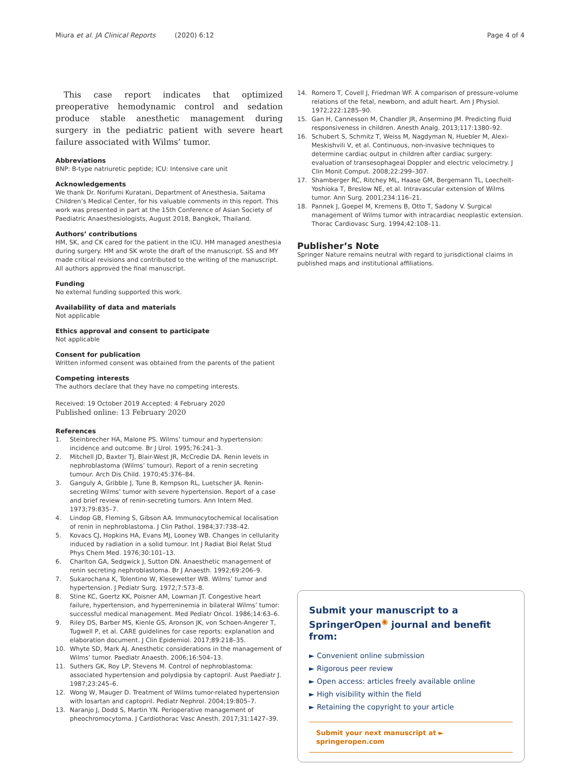Miura et al. JA Clinical Reports (2020) 6:12 Page 4 of 4
This case report indicates that optimized preoperative hemodynamic control and sedation produce stable anesthetic management during surgery in the pediatric patient with severe heart failure associated with Wilms’ tumor.
Abbreviations
BNP: B-type natriuretic peptide; ICU: Intensive care unit
Acknowledgements
We thank Dr. Norifumi Kuratani, Department of Anesthesia, Saitama Children’s Medical Center, for his valuable comments in this report. This work was presented in part at the 15th Conference of Asian Society of Paediatric Anaesthesiologists, August 2018, Bangkok, Thailand.
Authors’ contributions
HM, SK, and CK cared for the patient in the ICU. HM managed anesthesia during surgery. HM and SK wrote the draft of the manuscript. SS and MY made critical revisions and contributed to the writing of the manuscript. All authors approved the final manuscript.
Funding
No external funding supported this work.
Availability of data and materials
Not applicable
Ethics approval and consent to participate
Not applicable
Consent for publication
Written informed consent was obtained from the parents of the patient
Competing interests
The authors declare that they have no competing interests.
Received: 19 October 2019 Accepted: 4 February 2020
Published online: 13 February 2020
References
1. Steinbrecher HA, Malone PS. Wilms’ tumour and hypertension: incidence and outcome. Br J Urol. 1995;76:241–3.
2. Mitchell JD, Baxter TJ, Blair-West JR, McCredie DA. Renin levels in nephroblastoma (Wilms’ tumour). Report of a renin secreting tumour. Arch Dis Child. 1970;45:376–84.
3. Ganguly A, Gribble J, Tune B, Kempson RL, Luetscher JA. Renin-secreting Wilms’ tumor with severe hypertension. Report of a case and brief review of renin-secreting tumors. Ann Intern Med. 1973;79:835–7.
4. Lindop GB, Fleming S, Gibson AA. Immunocytochemical localisation of renin in nephroblastoma. J Clin Pathol. 1984;37:738–42.
5. Kovacs CJ, Hopkins HA, Evans MJ, Looney WB. Changes in cellularity induced by radiation in a solid tumour. Int J Radiat Biol Relat Stud Phys Chem Med. 1976;30:101–13.
6. Charlton GA, Sedgwick J, Sutton DN. Anaesthetic management of renin secreting nephroblastoma. Br J Anaesth. 1992;69:206–9.
7. Sukarochana K, Tolentino W, Klesewetter WB. Wilms’ tumor and hypertension. J Pediatr Surg. 1972;7:573–8.
8. Stine KC, Goertz KK, Poisner AM, Lowman JT. Congestive heart failure, hypertension, and hyperreninemia in bilateral Wilms’ tumor: successful medical management. Med Pediatr Oncol. 1986;14:63–6.
9. Riley DS, Barber MS, Kienle GS, Aronson JK, von Schoen-Angerer T, Tugwell P, et al. CARE guidelines for case reports: explanation and elaboration document. J Clin Epidemiol. 2017;89:218–35.
10. Whyte SD, Mark AJ. Anesthetic considerations in the management of Wilms’ tumor. Paediatr Anaesth. 2006;16:504–13.
11. Suthers GK, Roy LP, Stevens M. Control of nephroblastoma: associated hypertension and polydipsia by captopril. Aust Paediatr J. 1987;23:245–6.
12. Wong W, Mauger D. Treatment of Wilms tumor-related hypertension with losartan and captopril. Pediatr Nephrol. 2004;19:805–7.
13. Naranjo J, Dodd S, Martin YN. Perioperative management of pheochromocytoma. J Cardiothorac Vasc Anesth. 2017;31:1427–39.
14. Romero T, Covell J, Friedman WF. A comparison of pressure-volume relations of the fetal, newborn, and adult heart. Am J Physiol. 1972;222:1285–90.
15. Gan H, Cannesson M, Chandler JR, Ansermino JM. Predicting fluid responsiveness in children. Anesth Analg. 2013;117:1380–92.
16. Schubert S, Schmitz T, Weiss M, Nagdyman N, Huebler M, Alexi-Meskishvili V, et al. Continuous, non-invasive techniques to determine cardiac output in children after cardiac surgery: evaluation of transesophageal Doppler and electric velocimetry. J Clin Monit Comput. 2008;22:299–307.
17. Shamberger RC, Ritchey ML, Haase GM, Bergemann TL, Loechelt-Yoshioka T, Breslow NE, et al. Intravascular extension of Wilms tumor. Ann Surg. 2001;234:116–21.
18. Pannek J, Goepel M, Kremens B, Otto T, Sadony V. Surgical management of Wilms tumor with intracardiac neoplastic extension. Thorac Cardiovasc Surg. 1994;42:108–11.
Publisher’s Note
Springer Nature remains neutral with regard to jurisdictional claims in published maps and institutional affiliations.
Submit your manuscript to a SpringerOpen<sup>◉</sup> journal and benefit from:
► Convenient online submission
► Rigorous peer review
► Open access: articles freely available online
► High visibility within the field
► Retaining the copyright to your article
Submit your next manuscript at ► springeropen.com